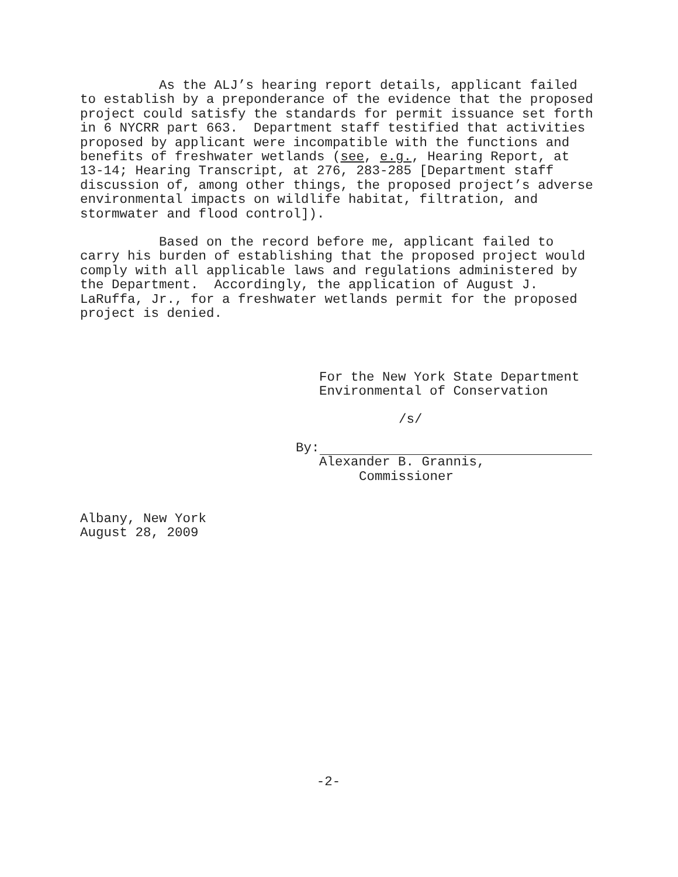As the ALJ’s hearing report details, applicant failed to establish by a preponderance of the evidence that the proposed project could satisfy the standards for permit issuance set forth in 6 NYCRR part 663. Department staff testified that activities proposed by applicant were incompatible with the functions and benefits of freshwater wetlands (see, e.g., Hearing Report, at 13-14; Hearing Transcript, at 276, 283-285 [Department staff discussion of, among other things, the proposed project’s adverse environmental impacts on wildlife habitat, filtration, and stormwater and flood control]).
Based on the record before me, applicant failed to carry his burden of establishing that the proposed project would comply with all applicable laws and regulations administered by the Department. Accordingly, the application of August J. LaRuffa, Jr., for a freshwater wetlands permit for the proposed project is denied.
For the New York State Department
Environmental of Conservation
/s/
By:
Alexander B. Grannis,
Commissioner
Albany, New York August 28, 2009
-2-